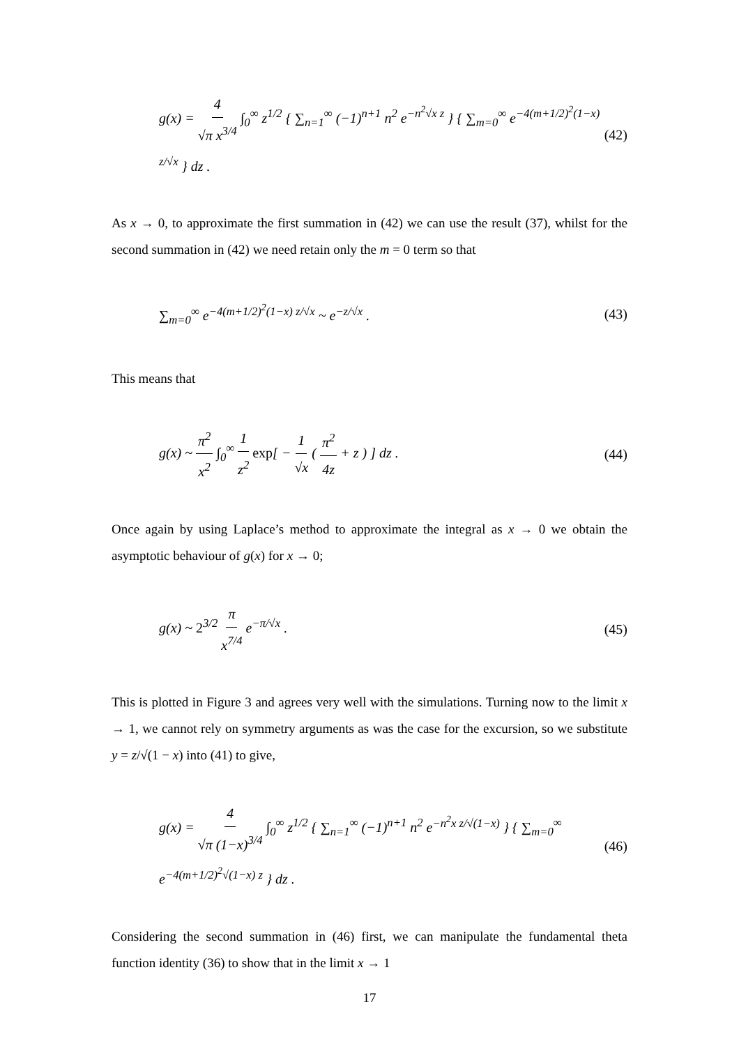g(x) = 4 √π x<sup>3/4</sup> ∫<sub>0</sub><sup>∞</sup> z<sup>1/2</sup> { ∑<sub>n=1</sub><sup>∞</sup> (−1)<sup>n+1</sup> n<sup>2</sup> e<sup>−n<sup>2</sup>√x z</sup> } { ∑<sub>m=0</sub><sup>∞</sup> e<sup>−4(m+1/2)<sup>2</sup>(1−x) z/√x</sup> } dz . (42)
As x → 0, to approximate the first summation in (42) we can use the result (37), whilst for the second summation in (42) we need retain only the m = 0 term so that
∑<sub>m=0</sub><sup>∞</sup> e<sup>−4(m+1/2)<sup>2</sup>(1−x) z/√x</sup> ~ e<sup>−z/√x</sup> . (43)
This means that
g(x) ~ π<sup>2</sup> x<sup>2</sup> ∫<sub>0</sub><sup>∞</sup> 1 z<sup>2</sup> exp[ − 1 √x ( π<sup>2</sup> 4z + z ) ] dz . (44)
Once again by using Laplace’s method to approximate the integral as x → 0 we obtain the asymptotic behaviour of g(x) for x → 0;
g(x) ~ 2<sup>3/2</sup> π x<sup>7/4</sup> e<sup>−π/√x</sup> . (45)
This is plotted in Figure 3 and agrees very well with the simulations. Turning now to the limit x → 1, we cannot rely on symmetry arguments as was the case for the excursion, so we substitute y = z/√(1 − x) into (41) to give,
g(x) = 4 √π (1−x)<sup>3/4</sup> ∫<sub>0</sub><sup>∞</sup> z<sup>1/2</sup> { ∑<sub>n=1</sub><sup>∞</sup> (−1)<sup>n+1</sup> n<sup>2</sup> e<sup>−n<sup>2</sup>x z/√(1−x)</sup> } { ∑<sub>m=0</sub><sup>∞</sup> e<sup>−4(m+1/2)<sup>2</sup>√(1−x) z</sup> } dz . (46)
Considering the second summation in (46) first, we can manipulate the fundamental theta function identity (36) to show that in the limit x → 1
17